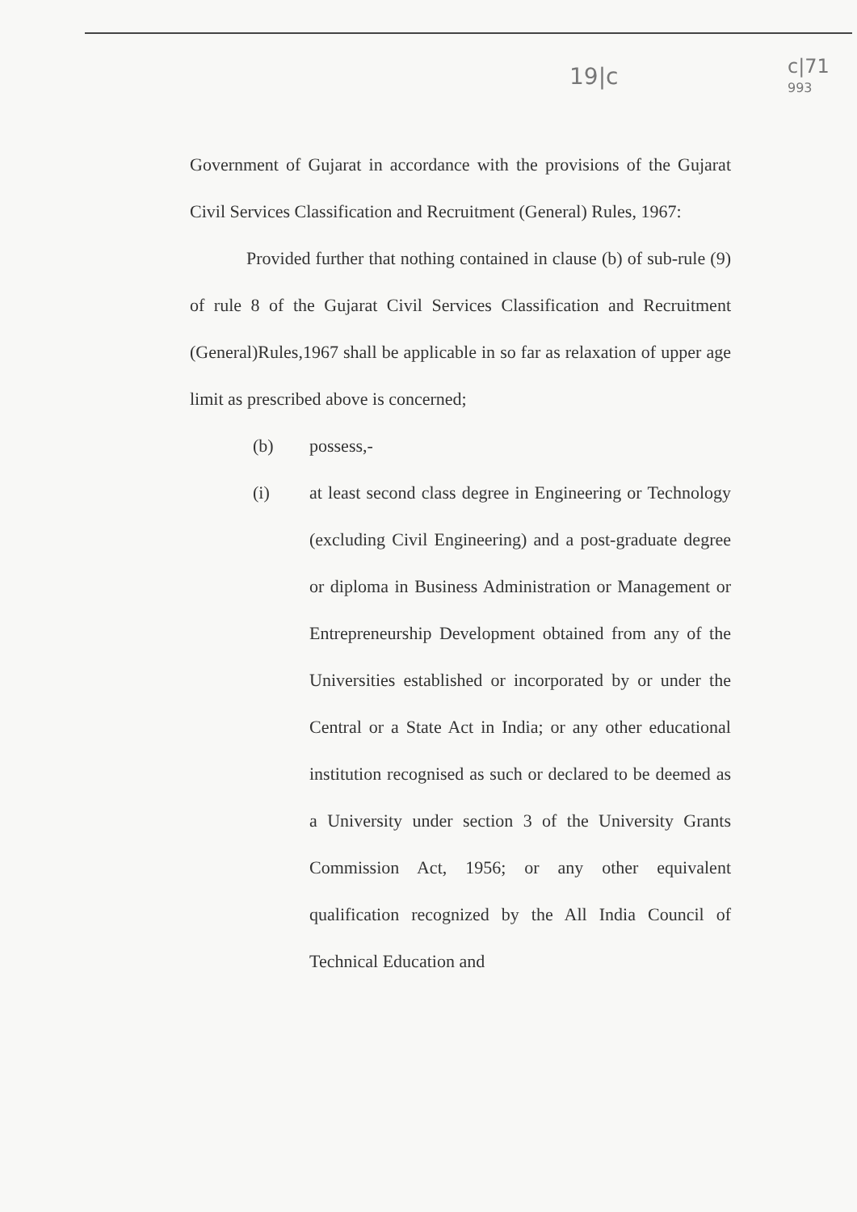19|c
c|71
993
Government of Gujarat in accordance with the provisions of the Gujarat Civil Services Classification and Recruitment (General) Rules, 1967:
Provided further that nothing contained in clause (b) of sub-rule (9) of rule 8 of the Gujarat Civil Services Classification and Recruitment (General)Rules,1967 shall be applicable in so far as relaxation of upper age limit as prescribed above is concerned;
(b) possess,-
(i) at least second class degree in Engineering or Technology (excluding Civil Engineering) and a post-graduate degree or diploma in Business Administration or Management or Entrepreneurship Development obtained from any of the Universities established or incorporated by or under the Central or a State Act in India; or any other educational institution recognised as such or declared to be deemed as a University under section 3 of the University Grants Commission Act, 1956; or any other equivalent qualification recognized by the All India Council of Technical Education and